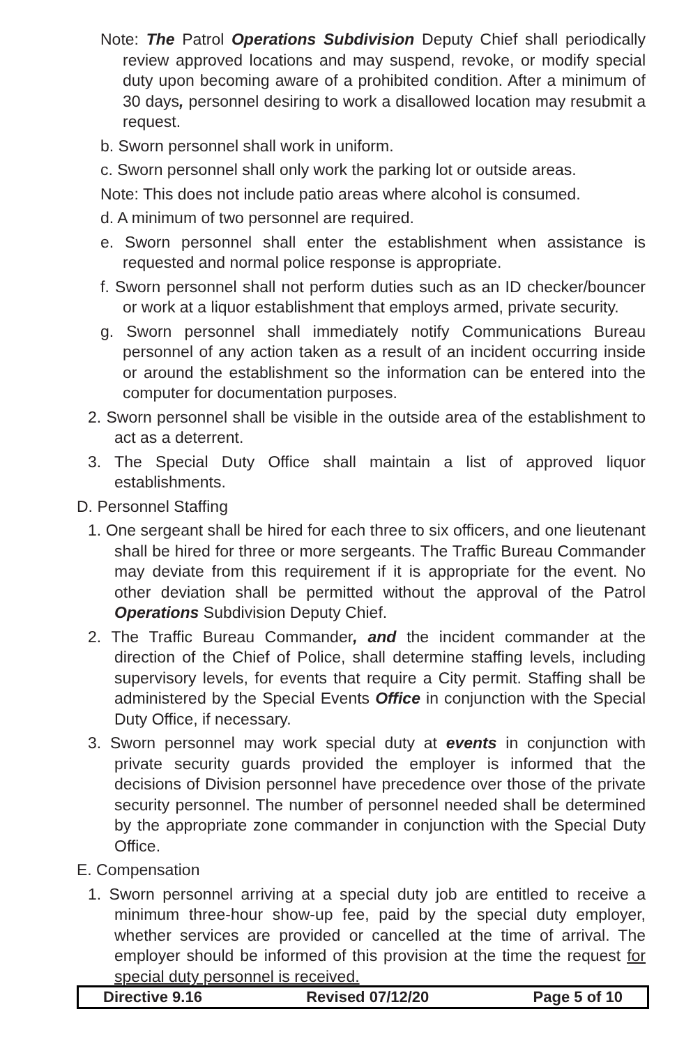Note: The Patrol Operations Subdivision Deputy Chief shall periodically review approved locations and may suspend, revoke, or modify special duty upon becoming aware of a prohibited condition. After a minimum of 30 days, personnel desiring to work a disallowed location may resubmit a request.
b. Sworn personnel shall work in uniform.
c. Sworn personnel shall only work the parking lot or outside areas.
Note: This does not include patio areas where alcohol is consumed.
d. A minimum of two personnel are required.
e. Sworn personnel shall enter the establishment when assistance is requested and normal police response is appropriate.
f. Sworn personnel shall not perform duties such as an ID checker/bouncer or work at a liquor establishment that employs armed, private security.
g. Sworn personnel shall immediately notify Communications Bureau personnel of any action taken as a result of an incident occurring inside or around the establishment so the information can be entered into the computer for documentation purposes.
2. Sworn personnel shall be visible in the outside area of the establishment to act as a deterrent.
3. The Special Duty Office shall maintain a list of approved liquor establishments.
D. Personnel Staffing
1. One sergeant shall be hired for each three to six officers, and one lieutenant shall be hired for three or more sergeants. The Traffic Bureau Commander may deviate from this requirement if it is appropriate for the event. No other deviation shall be permitted without the approval of the Patrol Operations Subdivision Deputy Chief.
2. The Traffic Bureau Commander, and the incident commander at the direction of the Chief of Police, shall determine staffing levels, including supervisory levels, for events that require a City permit. Staffing shall be administered by the Special Events Office in conjunction with the Special Duty Office, if necessary.
3. Sworn personnel may work special duty at events in conjunction with private security guards provided the employer is informed that the decisions of Division personnel have precedence over those of the private security personnel. The number of personnel needed shall be determined by the appropriate zone commander in conjunction with the Special Duty Office.
E. Compensation
1. Sworn personnel arriving at a special duty job are entitled to receive a minimum three-hour show-up fee, paid by the special duty employer, whether services are provided or cancelled at the time of arrival. The employer should be informed of this provision at the time the request for special duty personnel is received.
Directive 9.16 Revised 07/12/20 Page 5 of 10